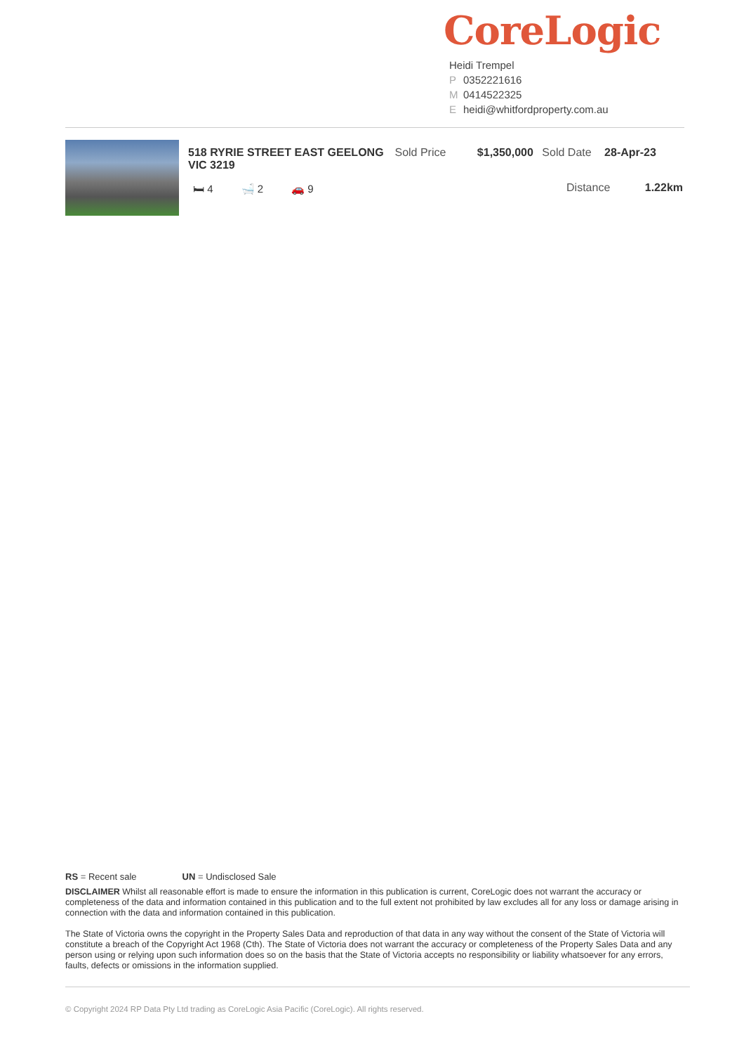CoreLogic
Heidi Trempel
P 0352221616
M 0414522325
Eheidi@whitfordproperty.com.au
518 RYRIE STREET EAST GEELONG VIC 3219 Sold Price $1,350,000 Sold Date 28-Apr-23
Distance 1.22km
🛏 4 🛁 2 🚗 9
RS = Recent sale UN = Undisclosed Sale
DISCLAIMER Whilst all reasonable effort is made to ensure the information in this publication is current, CoreLogic does not warrant the accuracy or completeness of the data and information contained in this publication and to the full extent not prohibited by law excludes all for any loss or damage arising in connection with the data and information contained in this publication.
The State of Victoria owns the copyright in the Property Sales Data and reproduction of that data in any way without the consent of the State of Victoria will constitute a breach of the Copyright Act 1968 (Cth). The State of Victoria does not warrant the accuracy or completeness of the Property Sales Data and any person using or relying upon such information does so on the basis that the State of Victoria accepts no responsibility or liability whatsoever for any errors, faults, defects or omissions in the information supplied.
© Copyright 2024 RP Data Pty Ltd trading as CoreLogic Asia Pacific (CoreLogic). All rights reserved.